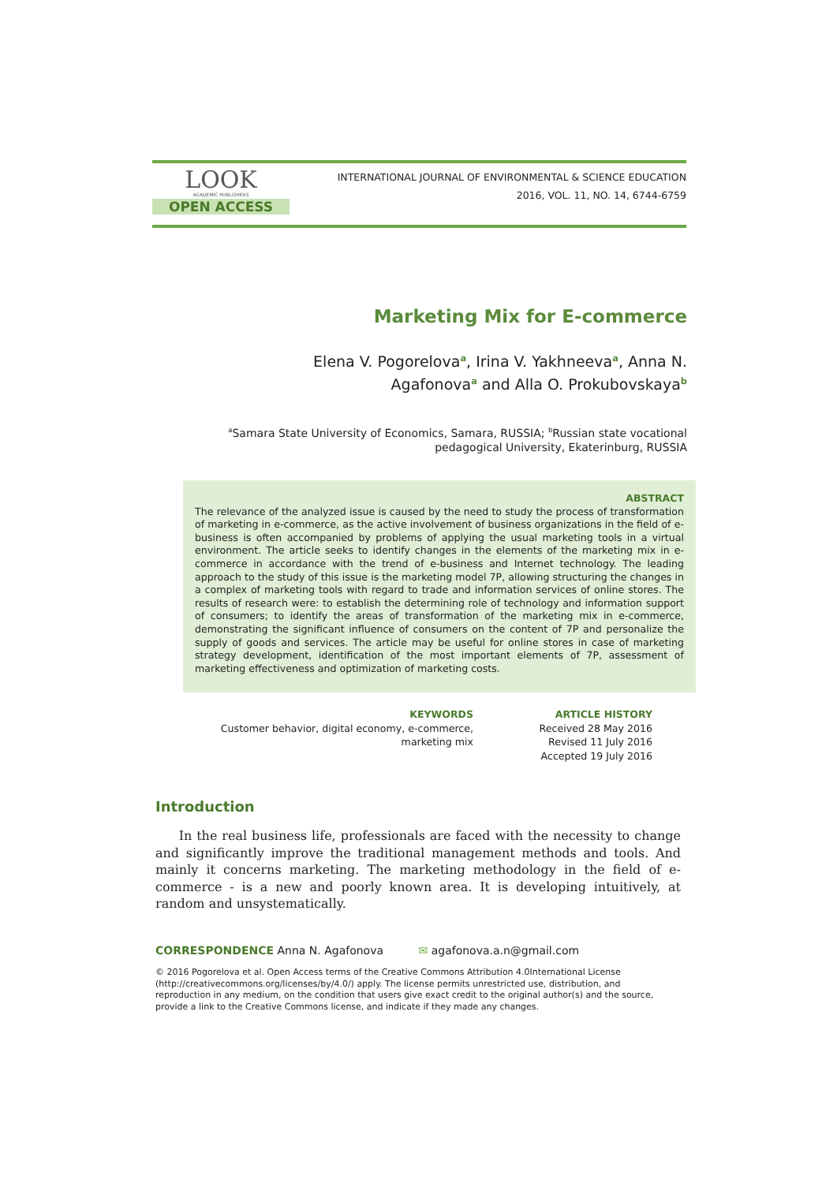LOOK
ACADEMIC PUBLISHERS
OPEN ACCESS
INTERNATIONAL JOURNAL OF ENVIRONMENTAL & SCIENCE EDUCATION
2016, VOL. 11, NO. 14, 6744-6759
Marketing Mix for E-commerce
Elena V. Pogorelova<sup>a</sup>, Irina V. Yakhneeva<sup>a</sup>, Anna N. Agafonova<sup>a</sup> and Alla O. Prokubovskaya<sup>b</sup>
<sup>a</sup> Samara State University of Economics, Samara, RUSSIA; <sup>b</sup>Russian state vocational pedagogical University, Ekaterinburg, RUSSIA
ABSTRACT
The relevance of the analyzed issue is caused by the need to study the process of transformation of marketing in e-commerce, as the active involvement of business organizations in the field of e-business is often accompanied by problems of applying the usual marketing tools in a virtual environment. The article seeks to identify changes in the elements of the marketing mix in e-commerce in accordance with the trend of e-business and Internet technology. The leading approach to the study of this issue is the marketing model 7P, allowing structuring the changes in a complex of marketing tools with regard to trade and information services of online stores. The results of research were: to establish the determining role of technology and information support of consumers; to identify the areas of transformation of the marketing mix in e-commerce, demonstrating the significant influence of consumers on the content of 7P and personalize the supply of goods and services. The article may be useful for online stores in case of marketing strategy development, identification of the most important elements of 7P, assessment of marketing effectiveness and optimization of marketing costs.
KEYWORDS
Customer behavior, digital economy, e-commerce, marketing mix
ARTICLE HISTORY
Received 28 May 2016
Revised 11 July 2016
Accepted 19 July 2016
Introduction
In the real business life, professionals are faced with the necessity to change and significantly improve the traditional management methods and tools. And mainly it concerns marketing. The marketing methodology in the field of e-commerce - is a new and poorly known area. It is developing intuitively, at random and unsystematically.
CORRESPONDENCE Anna N. Agafonova ✉ agafonova.a.n@gmail.com
© 2016 Pogorelova et al. Open Access terms of the Creative Commons Attribution 4.0International License (http://creativecommons.org/licenses/by/4.0/) apply. The license permits unrestricted use, distribution, and reproduction in any medium, on the condition that users give exact credit to the original author(s) and the source, provide a link to the Creative Commons license, and indicate if they made any changes.